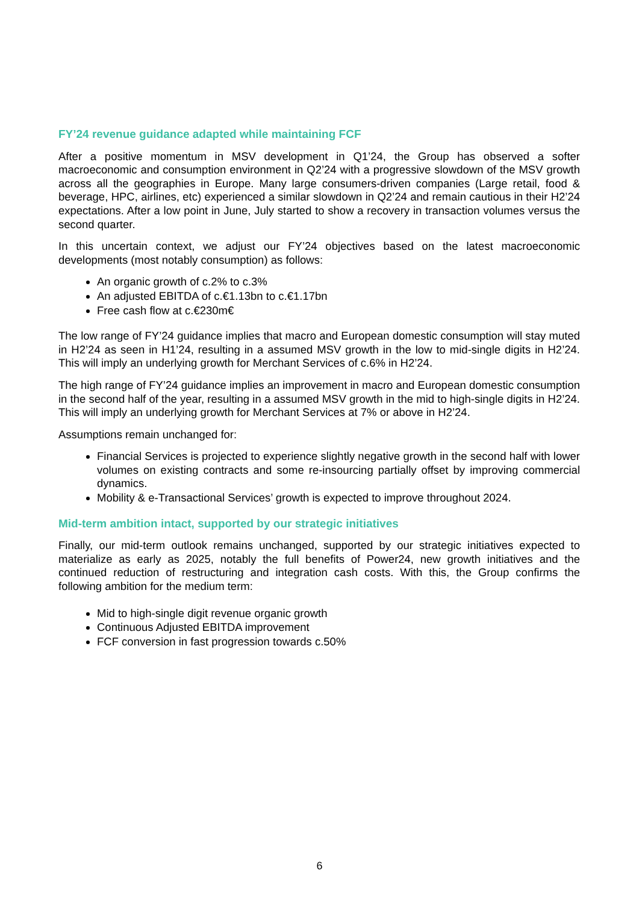FY’24 revenue guidance adapted while maintaining FCF
After a positive momentum in MSV development in Q1’24, the Group has observed a softer macroeconomic and consumption environment in Q2’24 with a progressive slowdown of the MSV growth across all the geographies in Europe. Many large consumers-driven companies (Large retail, food & beverage, HPC, airlines, etc) experienced a similar slowdown in Q2’24 and remain cautious in their H2’24 expectations. After a low point in June, July started to show a recovery in transaction volumes versus the second quarter.
In this uncertain context, we adjust our FY’24 objectives based on the latest macroeconomic developments (most notably consumption) as follows:
An organic growth of c.2% to c.3%
An adjusted EBITDA of c.€1.13bn to c.€1.17bn
Free cash flow at c.€230m€
The low range of FY’24 guidance implies that macro and European domestic consumption will stay muted in H2’24 as seen in H1’24, resulting in a assumed MSV growth in the low to mid-single digits in H2’24. This will imply an underlying growth for Merchant Services of c.6% in H2’24.
The high range of FY’24 guidance implies an improvement in macro and European domestic consumption in the second half of the year, resulting in a assumed MSV growth in the mid to high-single digits in H2’24. This will imply an underlying growth for Merchant Services at 7% or above in H2’24.
Assumptions remain unchanged for:
Financial Services is projected to experience slightly negative growth in the second half with lower volumes on existing contracts and some re-insourcing partially offset by improving commercial dynamics.
Mobility & e-Transactional Services’ growth is expected to improve throughout 2024.
Mid-term ambition intact, supported by our strategic initiatives
Finally, our mid-term outlook remains unchanged, supported by our strategic initiatives expected to materialize as early as 2025, notably the full benefits of Power24, new growth initiatives and the continued reduction of restructuring and integration cash costs. With this, the Group confirms the following ambition for the medium term:
Mid to high-single digit revenue organic growth
Continuous Adjusted EBITDA improvement
FCF conversion in fast progression towards c.50%
6